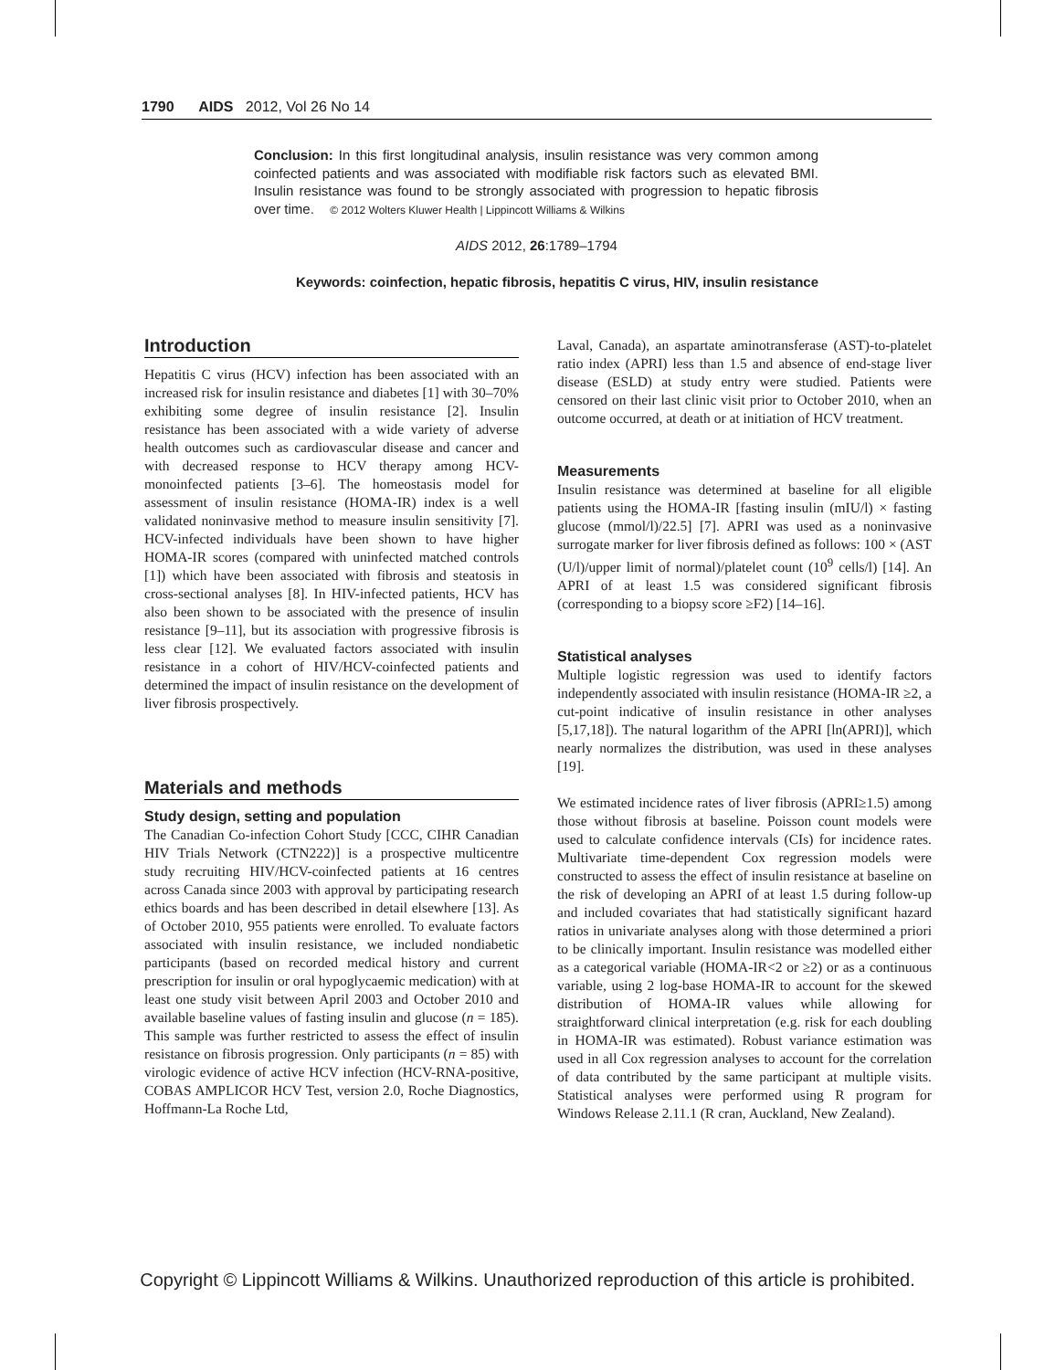1790 AIDS 2012, Vol 26 No 14
Conclusion: In this first longitudinal analysis, insulin resistance was very common among coinfected patients and was associated with modifiable risk factors such as elevated BMI. Insulin resistance was found to be strongly associated with progression to hepatic fibrosis over time. © 2012 Wolters Kluwer Health | Lippincott Williams & Wilkins
AIDS 2012, 26:1789–1794
Keywords: coinfection, hepatic fibrosis, hepatitis C virus, HIV, insulin resistance
Introduction
Hepatitis C virus (HCV) infection has been associated with an increased risk for insulin resistance and diabetes [1] with 30–70% exhibiting some degree of insulin resistance [2]. Insulin resistance has been associated with a wide variety of adverse health outcomes such as cardiovascular disease and cancer and with decreased response to HCV therapy among HCV-monoinfected patients [3–6]. The homeostasis model for assessment of insulin resistance (HOMA-IR) index is a well validated noninvasive method to measure insulin sensitivity [7]. HCV-infected individuals have been shown to have higher HOMA-IR scores (compared with uninfected matched controls [1]) which have been associated with fibrosis and steatosis in cross-sectional analyses [8]. In HIV-infected patients, HCV has also been shown to be associated with the presence of insulin resistance [9–11], but its association with progressive fibrosis is less clear [12]. We evaluated factors associated with insulin resistance in a cohort of HIV/HCV-coinfected patients and determined the impact of insulin resistance on the development of liver fibrosis prospectively.
Materials and methods
Study design, setting and population
The Canadian Co-infection Cohort Study [CCC, CIHR Canadian HIV Trials Network (CTN222)] is a prospective multicentre study recruiting HIV/HCV-coinfected patients at 16 centres across Canada since 2003 with approval by participating research ethics boards and has been described in detail elsewhere [13]. As of October 2010, 955 patients were enrolled. To evaluate factors associated with insulin resistance, we included nondiabetic participants (based on recorded medical history and current prescription for insulin or oral hypoglycaemic medication) with at least one study visit between April 2003 and October 2010 and available baseline values of fasting insulin and glucose (n = 185). This sample was further restricted to assess the effect of insulin resistance on fibrosis progression. Only participants (n = 85) with virologic evidence of active HCV infection (HCV-RNA-positive, COBAS AMPLICOR HCV Test, version 2.0, Roche Diagnostics, Hoffmann-La Roche Ltd,
Laval, Canada), an aspartate aminotransferase (AST)-to-platelet ratio index (APRI) less than 1.5 and absence of end-stage liver disease (ESLD) at study entry were studied. Patients were censored on their last clinic visit prior to October 2010, when an outcome occurred, at death or at initiation of HCV treatment.
Measurements
Insulin resistance was determined at baseline for all eligible patients using the HOMA-IR [fasting insulin (mIU/l) × fasting glucose (mmol/l)/22.5] [7]. APRI was used as a noninvasive surrogate marker for liver fibrosis defined as follows: 100 × (AST (U/l)/upper limit of normal)/platelet count (10<sup>9</sup> cells/l) [14]. An APRI of at least 1.5 was considered significant fibrosis (corresponding to a biopsy score ≥F2) [14–16].
Statistical analyses
Multiple logistic regression was used to identify factors independently associated with insulin resistance (HOMA-IR ≥2, a cut-point indicative of insulin resistance in other analyses [5,17,18]). The natural logarithm of the APRI [ln(APRI)], which nearly normalizes the distribution, was used in these analyses [19].
We estimated incidence rates of liver fibrosis (APRI≥1.5) among those without fibrosis at baseline. Poisson count models were used to calculate confidence intervals (CIs) for incidence rates. Multivariate time-dependent Cox regression models were constructed to assess the effect of insulin resistance at baseline on the risk of developing an APRI of at least 1.5 during follow-up and included covariates that had statistically significant hazard ratios in univariate analyses along with those determined a priori to be clinically important. Insulin resistance was modelled either as a categorical variable (HOMA-IR<2 or ≥2) or as a continuous variable, using 2 log-base HOMA-IR to account for the skewed distribution of HOMA-IR values while allowing for straightforward clinical interpretation (e.g. risk for each doubling in HOMA-IR was estimated). Robust variance estimation was used in all Cox regression analyses to account for the correlation of data contributed by the same participant at multiple visits. Statistical analyses were performed using R program for Windows Release 2.11.1 (R cran, Auckland, New Zealand).
Copyright © Lippincott Williams & Wilkins. Unauthorized reproduction of this article is prohibited.